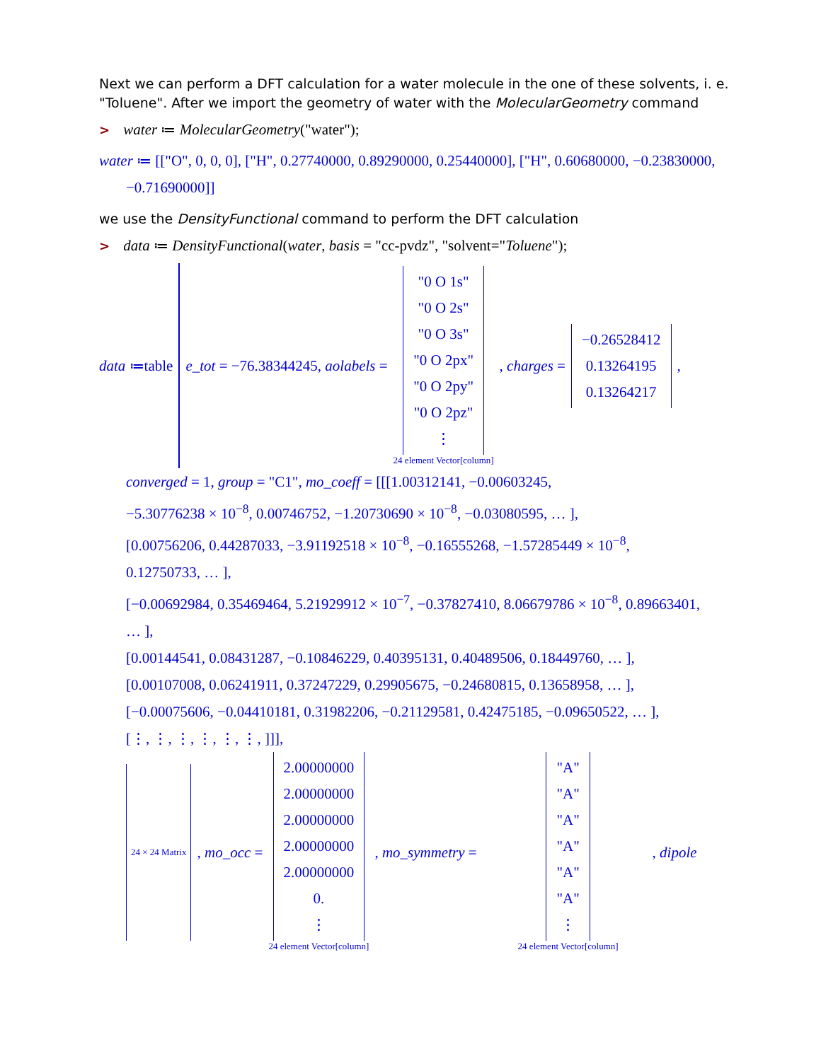Next we can perform a DFT calculation for a water molecule in the one of these solvents, i. e. "Toluene". After we import the geometry of water with the MolecularGeometry command
> water ≔ MolecularGeometry("water");
water ≔ [["O", 0, 0, 0], ["H", 0.27740000, 0.89290000, 0.25440000], ["H", 0.60680000, −0.23830000,
−0.71690000]]
we use the DensityFunctional command to perform the DFT calculation
> data ≔ DensityFunctional(water, basis = "cc-pvdz", "solvent="Toluene");
data ≔table e_tot = −76.38344245, aolabels = "0 O 1s"
"0 O 2s"
"0 O 3s"
"0 O 2px"
"0 O 2py"
"0 O 2pz"
⋮ 24 element Vector[column] , charges = −0.26528412
0.13264195
0.13264217,
converged = 1, group = "C1", mo_coeff = [[[1.00312141, −0.00603245,
−5.30776238 × 10<sup>−8</sup>, 0.00746752, −1.20730690 × 10<sup>−8</sup>, −0.03080595, … ],
[0.00756206, 0.44287033, −3.91192518 × 10<sup>−8</sup>, −0.16555268, −1.57285449 × 10<sup>−8</sup>,
0.12750733, … ],
[−0.00692984, 0.35469464, 5.21929912 × 10<sup>−7</sup>, −0.37827410, 8.06679786 × 10<sup>−8</sup>, 0.89663401,
… ],
[0.00144541, 0.08431287, −0.10846229, 0.40395131, 0.40489506, 0.18449760, … ],
[0.00107008, 0.06241911, 0.37247229, 0.29905675, −0.24680815, 0.13658958, … ],
[−0.00075606, −0.04410181, 0.31982206, −0.21129581, 0.42475185, −0.09650522, … ],
[⋮, ⋮, ⋮, ⋮, ⋮, ⋮, ]]],
24 × 24 Matrix , mo_occ = 2.00000000
2.00000000
2.00000000
2.00000000
2.00000000
0.
⋮ 24 element Vector[column] , mo_symmetry = "A"
"A"
"A"
"A"
"A"
"A"
⋮ 24 element Vector[column] , dipole